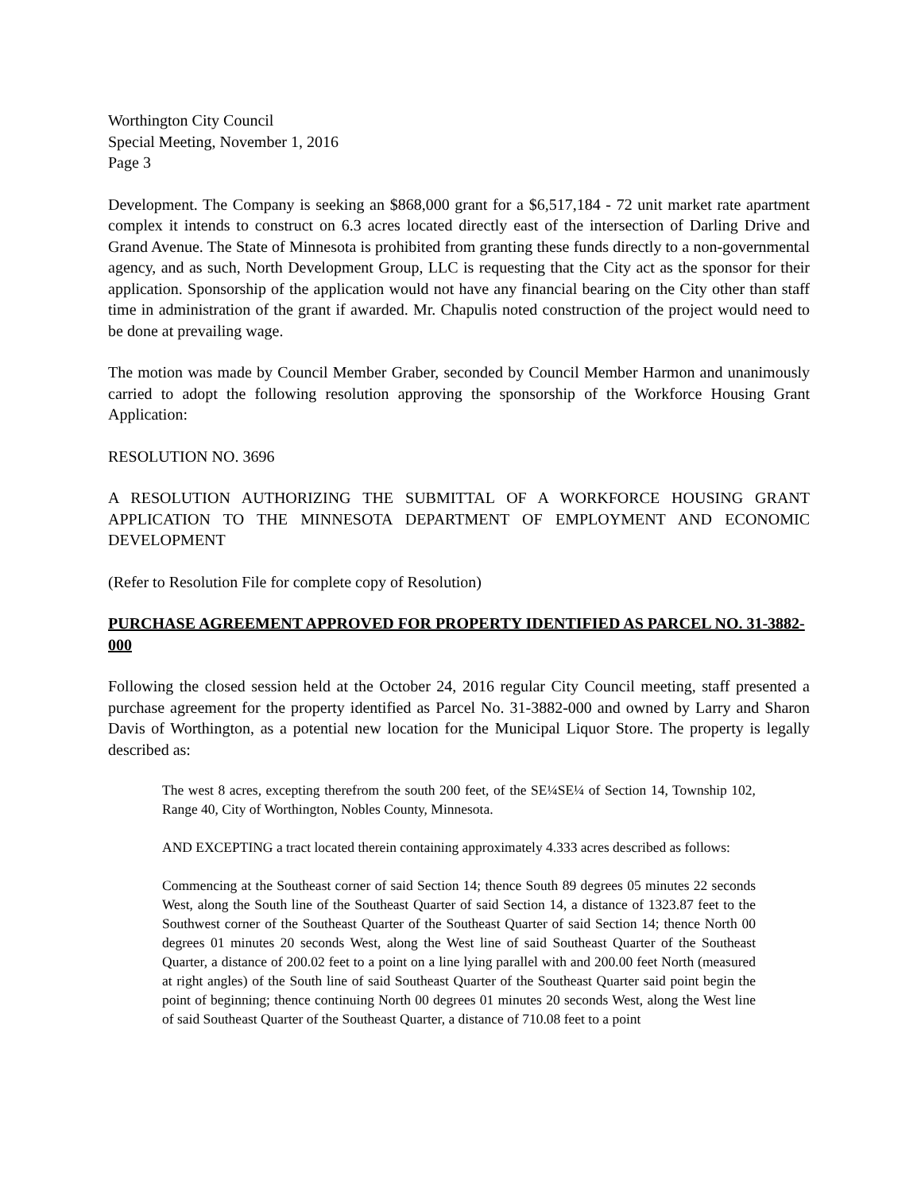Worthington City Council
Special Meeting, November 1, 2016
Page 3
Development. The Company is seeking an $868,000 grant for a $6,517,184 - 72 unit market rate apartment complex it intends to construct on 6.3 acres located directly east of the intersection of Darling Drive and Grand Avenue. The State of Minnesota is prohibited from granting these funds directly to a non-governmental agency, and as such, North Development Group, LLC is requesting that the City act as the sponsor for their application. Sponsorship of the application would not have any financial bearing on the City other than staff time in administration of the grant if awarded. Mr. Chapulis noted construction of the project would need to be done at prevailing wage.
The motion was made by Council Member Graber, seconded by Council Member Harmon and unanimously carried to adopt the following resolution approving the sponsorship of the Workforce Housing Grant Application:
RESOLUTION NO. 3696
A RESOLUTION AUTHORIZING THE SUBMITTAL OF A WORKFORCE HOUSING GRANT APPLICATION TO THE MINNESOTA DEPARTMENT OF EMPLOYMENT AND ECONOMIC DEVELOPMENT
(Refer to Resolution File for complete copy of Resolution)
PURCHASE AGREEMENT APPROVED FOR PROPERTY IDENTIFIED AS PARCEL NO. 31-3882-000
Following the closed session held at the October 24, 2016 regular City Council meeting, staff presented a purchase agreement for the property identified as Parcel No. 31-3882-000 and owned by Larry and Sharon Davis of Worthington, as a potential new location for the Municipal Liquor Store. The property is legally described as:
The west 8 acres, excepting therefrom the south 200 feet, of the SE¼SE¼ of Section 14, Township 102, Range 40, City of Worthington, Nobles County, Minnesota.
AND EXCEPTING a tract located therein containing approximately 4.333 acres described as follows:
Commencing at the Southeast corner of said Section 14; thence South 89 degrees 05 minutes 22 seconds West, along the South line of the Southeast Quarter of said Section 14, a distance of 1323.87 feet to the Southwest corner of the Southeast Quarter of the Southeast Quarter of said Section 14; thence North 00 degrees 01 minutes 20 seconds West, along the West line of said Southeast Quarter of the Southeast Quarter, a distance of 200.02 feet to a point on a line lying parallel with and 200.00 feet North (measured at right angles) of the South line of said Southeast Quarter of the Southeast Quarter said point begin the point of beginning; thence continuing North 00 degrees 01 minutes 20 seconds West, along the West line of said Southeast Quarter of the Southeast Quarter, a distance of 710.08 feet to a point